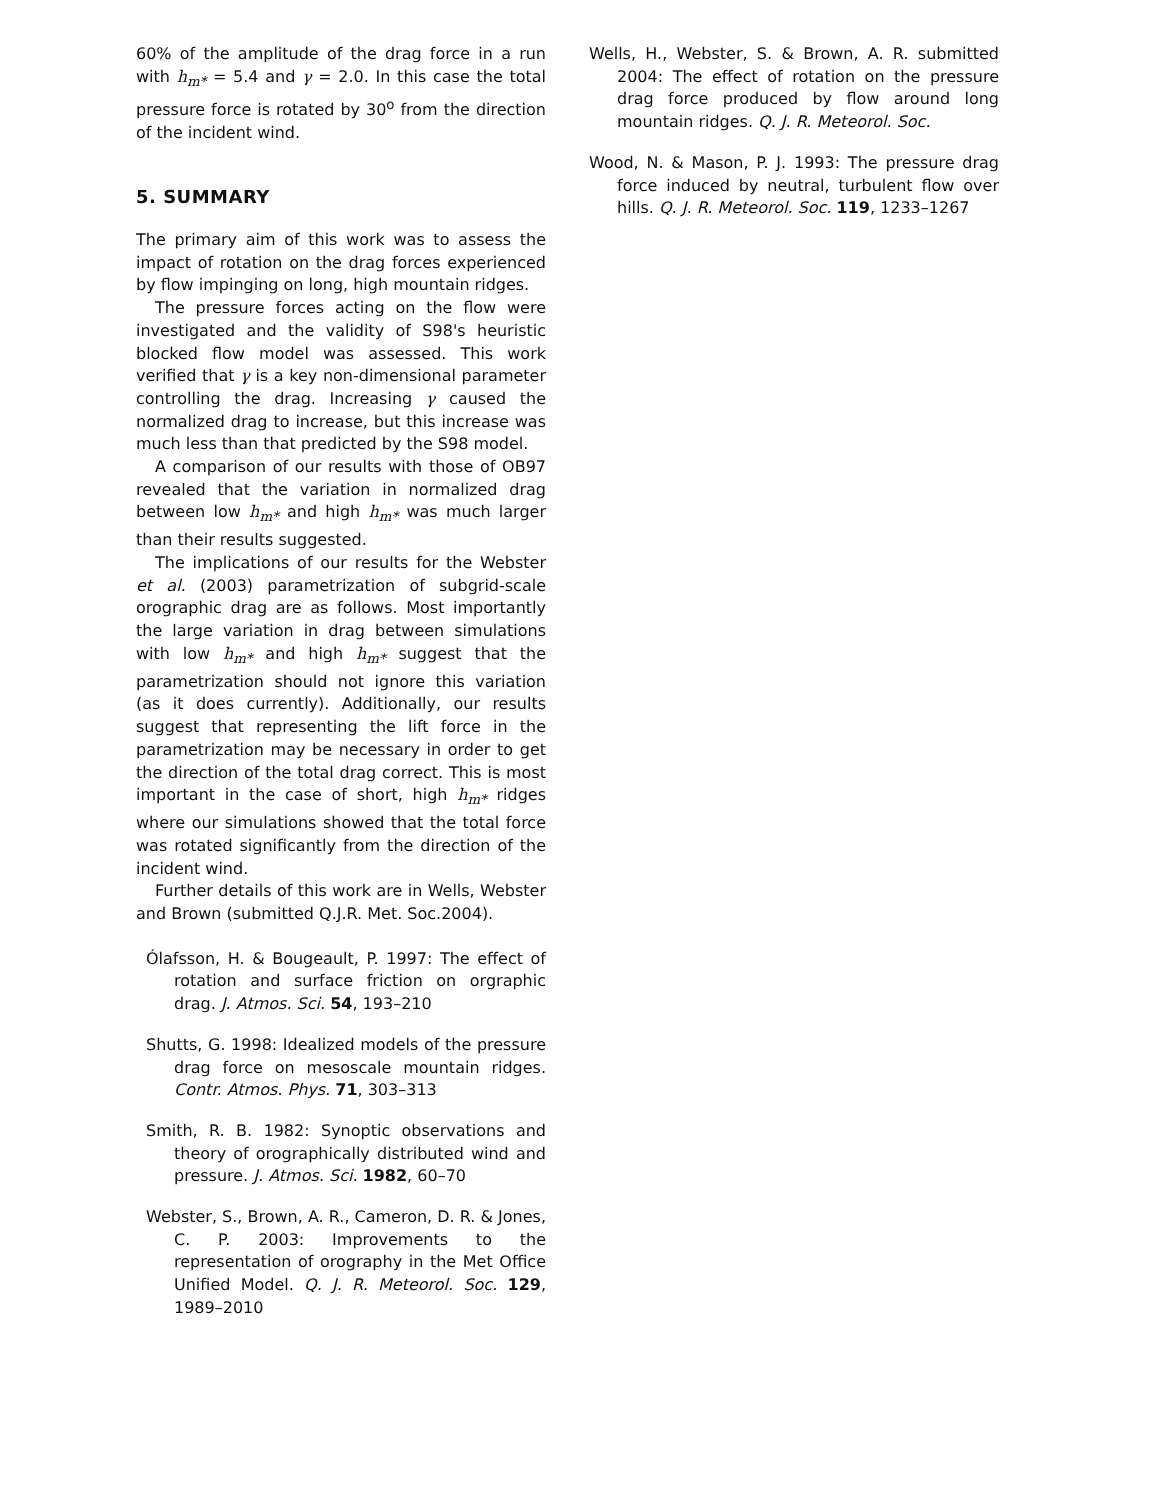60% of the amplitude of the drag force in a run with h<sub>m*</sub> = 5.4 and γ = 2.0. In this case the total pressure force is rotated by 30<sup>o</sup> from the direction of the incident wind.
5. SUMMARY
The primary aim of this work was to assess the impact of rotation on the drag forces experienced by flow impinging on long, high mountain ridges.
The pressure forces acting on the flow were investigated and the validity of S98's heuristic blocked flow model was assessed. This work verified that γ is a key non-dimensional parameter controlling the drag. Increasing γ caused the normalized drag to increase, but this increase was much less than that predicted by the S98 model.
A comparison of our results with those of OB97 revealed that the variation in normalized drag between low h<sub>m*</sub> and high h<sub>m*</sub> was much larger than their results suggested.
The implications of our results for the Webster et al. (2003) parametrization of subgrid-scale orographic drag are as follows. Most importantly the large variation in drag between simulations with low h<sub>m*</sub> and high h<sub>m*</sub> suggest that the parametrization should not ignore this variation (as it does currently). Additionally, our results suggest that representing the lift force in the parametrization may be necessary in order to get the direction of the total drag correct. This is most important in the case of short, high h<sub>m*</sub> ridges where our simulations showed that the total force was rotated significantly from the direction of the incident wind.
Further details of this work are in Wells, Webster and Brown (submitted Q.J.R. Met. Soc.2004).
Ólafsson, H. & Bougeault, P. 1997: The effect of rotation and surface friction on orgraphic drag. J. Atmos. Sci. 54, 193–210
Shutts, G. 1998: Idealized models of the pressure drag force on mesoscale mountain ridges. Contr. Atmos. Phys. 71, 303–313
Smith, R. B. 1982: Synoptic observations and theory of orographically distributed wind and pressure. J. Atmos. Sci. 1982, 60–70
Webster, S., Brown, A. R., Cameron, D. R. & Jones, C. P. 2003: Improvements to the representation of orography in the Met Office Unified Model. Q. J. R. Meteorol. Soc. 129, 1989–2010
Wells, H., Webster, S. & Brown, A. R. submitted 2004: The effect of rotation on the pressure drag force produced by flow around long mountain ridges. Q. J. R. Meteorol. Soc.
Wood, N. & Mason, P. J. 1993: The pressure drag force induced by neutral, turbulent flow over hills. Q. J. R. Meteorol. Soc. 119, 1233–1267